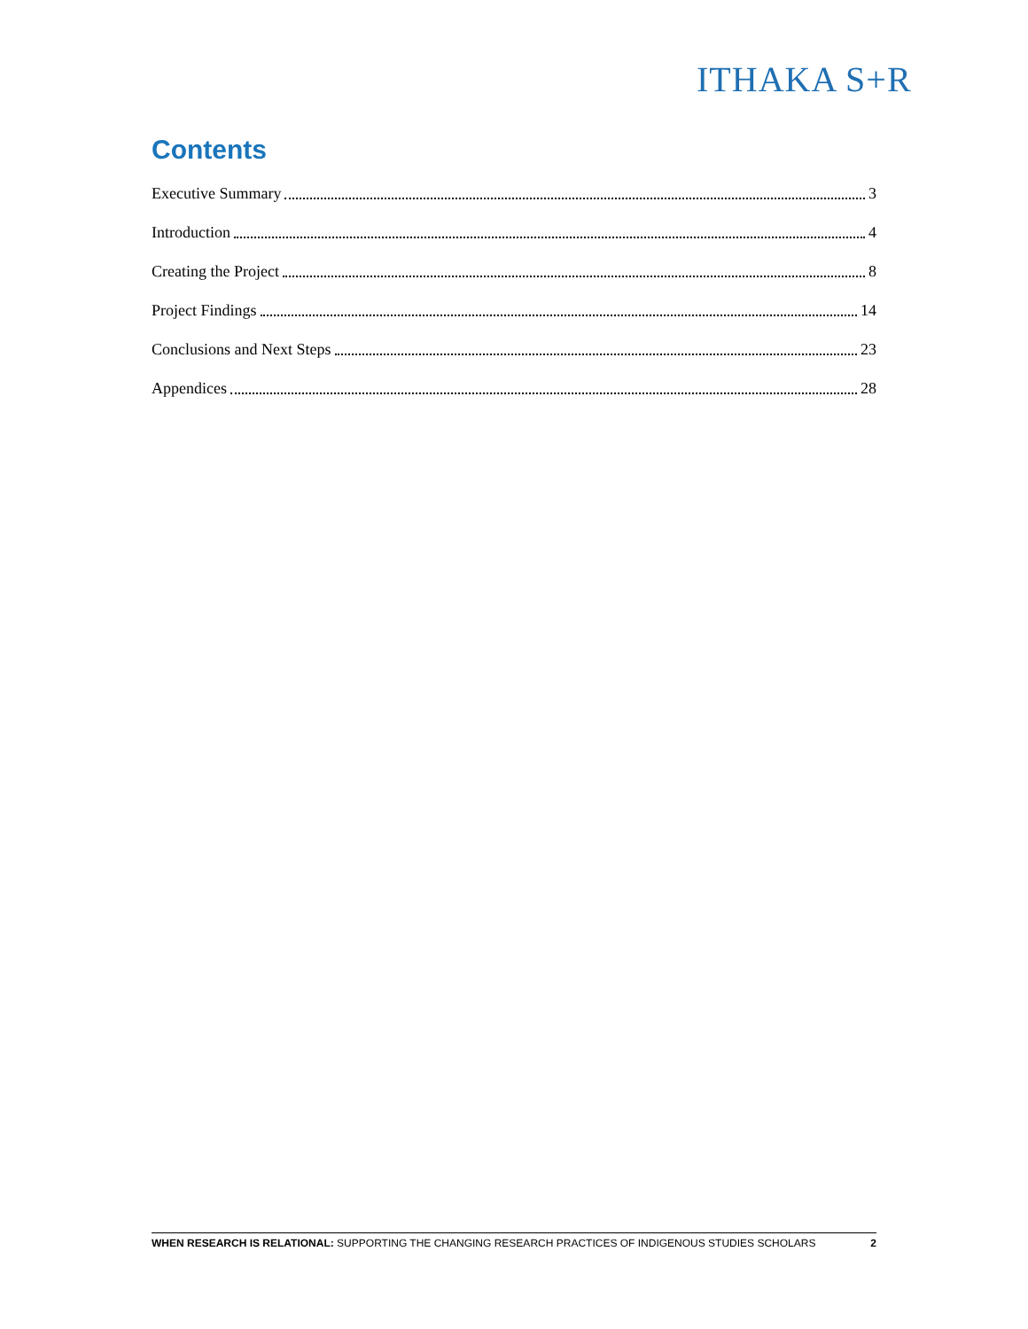ITHAKA S+R
Contents
Executive Summary 3
Introduction 4
Creating the Project 8
Project Findings 14
Conclusions and Next Steps 23
Appendices 28
WHEN RESEARCH IS RELATIONAL: SUPPORTING THE CHANGING RESEARCH PRACTICES OF INDIGENOUS STUDIES SCHOLARS 2